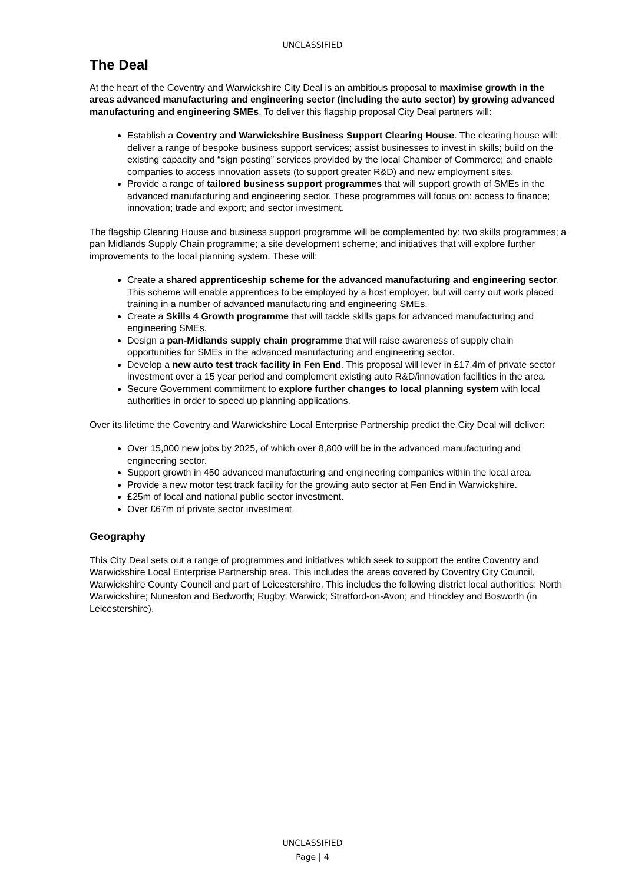UNCLASSIFIED
The Deal
At the heart of the Coventry and Warwickshire City Deal is an ambitious proposal to maximise growth in the areas advanced manufacturing and engineering sector (including the auto sector) by growing advanced manufacturing and engineering SMEs. To deliver this flagship proposal City Deal partners will:
Establish a Coventry and Warwickshire Business Support Clearing House. The clearing house will: deliver a range of bespoke business support services; assist businesses to invest in skills; build on the existing capacity and “sign posting” services provided by the local Chamber of Commerce; and enable companies to access innovation assets (to support greater R&D) and new employment sites.
Provide a range of tailored business support programmes that will support growth of SMEs in the advanced manufacturing and engineering sector. These programmes will focus on: access to finance; innovation; trade and export; and sector investment.
The flagship Clearing House and business support programme will be complemented by: two skills programmes; a pan Midlands Supply Chain programme; a site development scheme; and initiatives that will explore further improvements to the local planning system. These will:
Create a shared apprenticeship scheme for the advanced manufacturing and engineering sector. This scheme will enable apprentices to be employed by a host employer, but will carry out work placed training in a number of advanced manufacturing and engineering SMEs.
Create a Skills 4 Growth programme that will tackle skills gaps for advanced manufacturing and engineering SMEs.
Design a pan-Midlands supply chain programme that will raise awareness of supply chain opportunities for SMEs in the advanced manufacturing and engineering sector.
Develop a new auto test track facility in Fen End. This proposal will lever in £17.4m of private sector investment over a 15 year period and complement existing auto R&D/innovation facilities in the area.
Secure Government commitment to explore further changes to local planning system with local authorities in order to speed up planning applications.
Over its lifetime the Coventry and Warwickshire Local Enterprise Partnership predict the City Deal will deliver:
Over 15,000 new jobs by 2025, of which over 8,800 will be in the advanced manufacturing and engineering sector.
Support growth in 450 advanced manufacturing and engineering companies within the local area.
Provide a new motor test track facility for the growing auto sector at Fen End in Warwickshire.
£25m of local and national public sector investment.
Over £67m of private sector investment.
Geography
This City Deal sets out a range of programmes and initiatives which seek to support the entire Coventry and Warwickshire Local Enterprise Partnership area. This includes the areas covered by Coventry City Council, Warwickshire County Council and part of Leicestershire. This includes the following district local authorities: North Warwickshire; Nuneaton and Bedworth; Rugby; Warwick; Stratford-on-Avon; and Hinckley and Bosworth (in Leicestershire).
UNCLASSIFIED
Page | 4